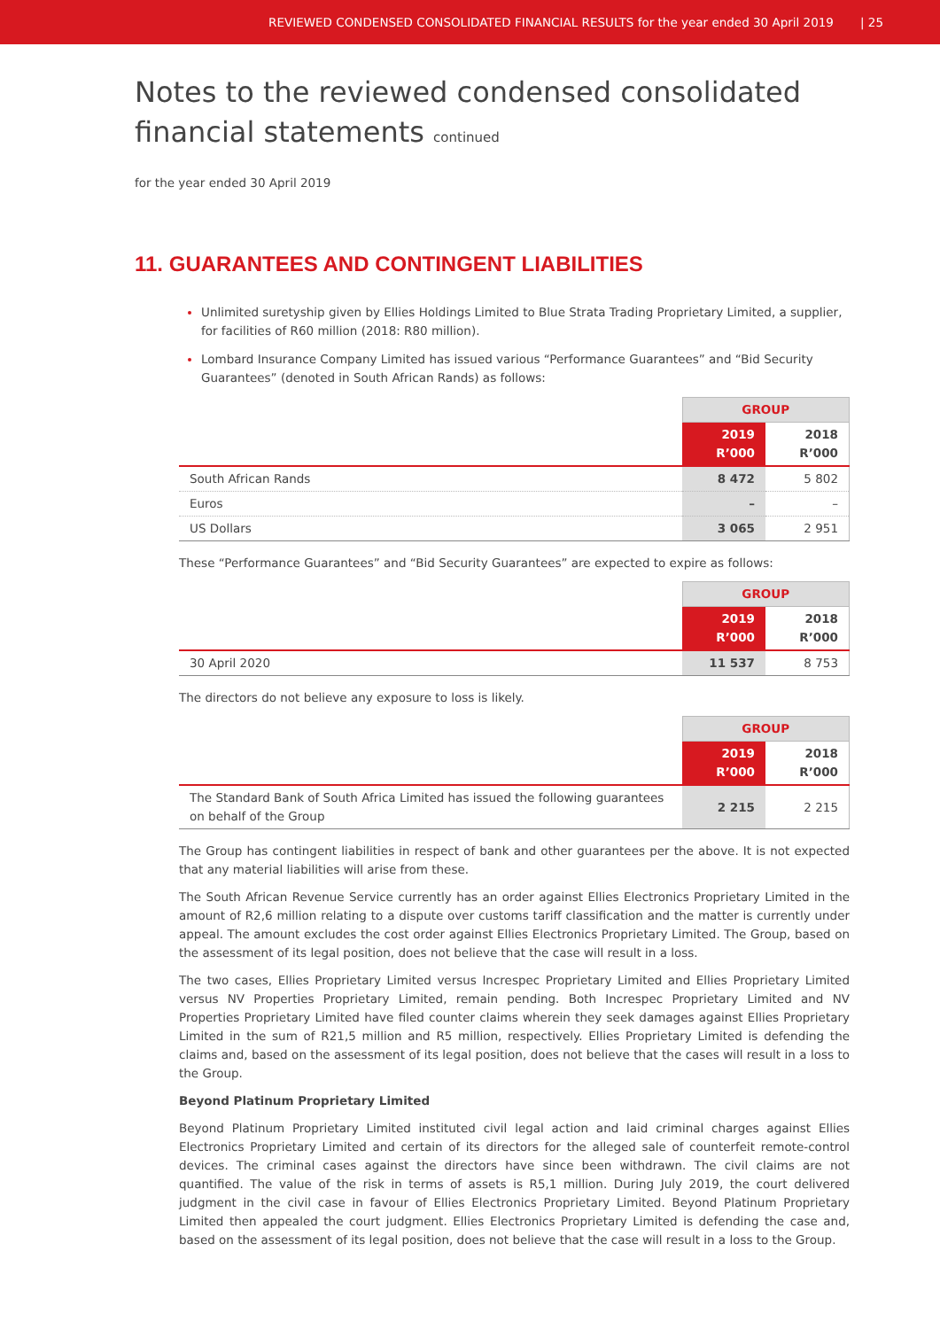REVIEWED CONDENSED CONSOLIDATED FINANCIAL RESULTS for the year ended 30 April 2019 | 25
Notes to the reviewed condensed consolidated financial statements continued
for the year ended 30 April 2019
11. GUARANTEES AND CONTINGENT LIABILITIES
Unlimited suretyship given by Ellies Holdings Limited to Blue Strata Trading Proprietary Limited, a supplier, for facilities of R60 million (2018: R80 million).
Lombard Insurance Company Limited has issued various “Performance Guarantees” and “Bid Security Guarantees” (denoted in South African Rands) as follows:
| | GROUP | |
| --- | --- | --- |
| | 2019 R’000 | 2018 R’000 |
| South African Rands | 8 472 | 5 802 |
| Euros | – | – |
| US Dollars | 3 065 | 2 951 |
These “Performance Guarantees” and “Bid Security Guarantees” are expected to expire as follows:
| | GROUP | |
| --- | --- | --- |
| | 2019 R’000 | 2018 R’000 |
| 30 April 2020 | 11 537 | 8 753 |
The directors do not believe any exposure to loss is likely.
| | GROUP | |
| --- | --- | --- |
| | 2019 R’000 | 2018 R’000 |
| The Standard Bank of South Africa Limited has issued the following guarantees on behalf of the Group | 2 215 | 2 215 |
The Group has contingent liabilities in respect of bank and other guarantees per the above. It is not expected that any material liabilities will arise from these.
The South African Revenue Service currently has an order against Ellies Electronics Proprietary Limited in the amount of R2,6 million relating to a dispute over customs tariff classification and the matter is currently under appeal. The amount excludes the cost order against Ellies Electronics Proprietary Limited. The Group, based on the assessment of its legal position, does not believe that the case will result in a loss.
The two cases, Ellies Proprietary Limited versus Increspec Proprietary Limited and Ellies Proprietary Limited versus NV Properties Proprietary Limited, remain pending. Both Increspec Proprietary Limited and NV Properties Proprietary Limited have filed counter claims wherein they seek damages against Ellies Proprietary Limited in the sum of R21,5 million and R5 million, respectively. Ellies Proprietary Limited is defending the claims and, based on the assessment of its legal position, does not believe that the cases will result in a loss to the Group.
Beyond Platinum Proprietary Limited
Beyond Platinum Proprietary Limited instituted civil legal action and laid criminal charges against Ellies Electronics Proprietary Limited and certain of its directors for the alleged sale of counterfeit remote-control devices. The criminal cases against the directors have since been withdrawn. The civil claims are not quantified. The value of the risk in terms of assets is R5,1 million. During July 2019, the court delivered judgment in the civil case in favour of Ellies Electronics Proprietary Limited. Beyond Platinum Proprietary Limited then appealed the court judgment. Ellies Electronics Proprietary Limited is defending the case and, based on the assessment of its legal position, does not believe that the case will result in a loss to the Group.